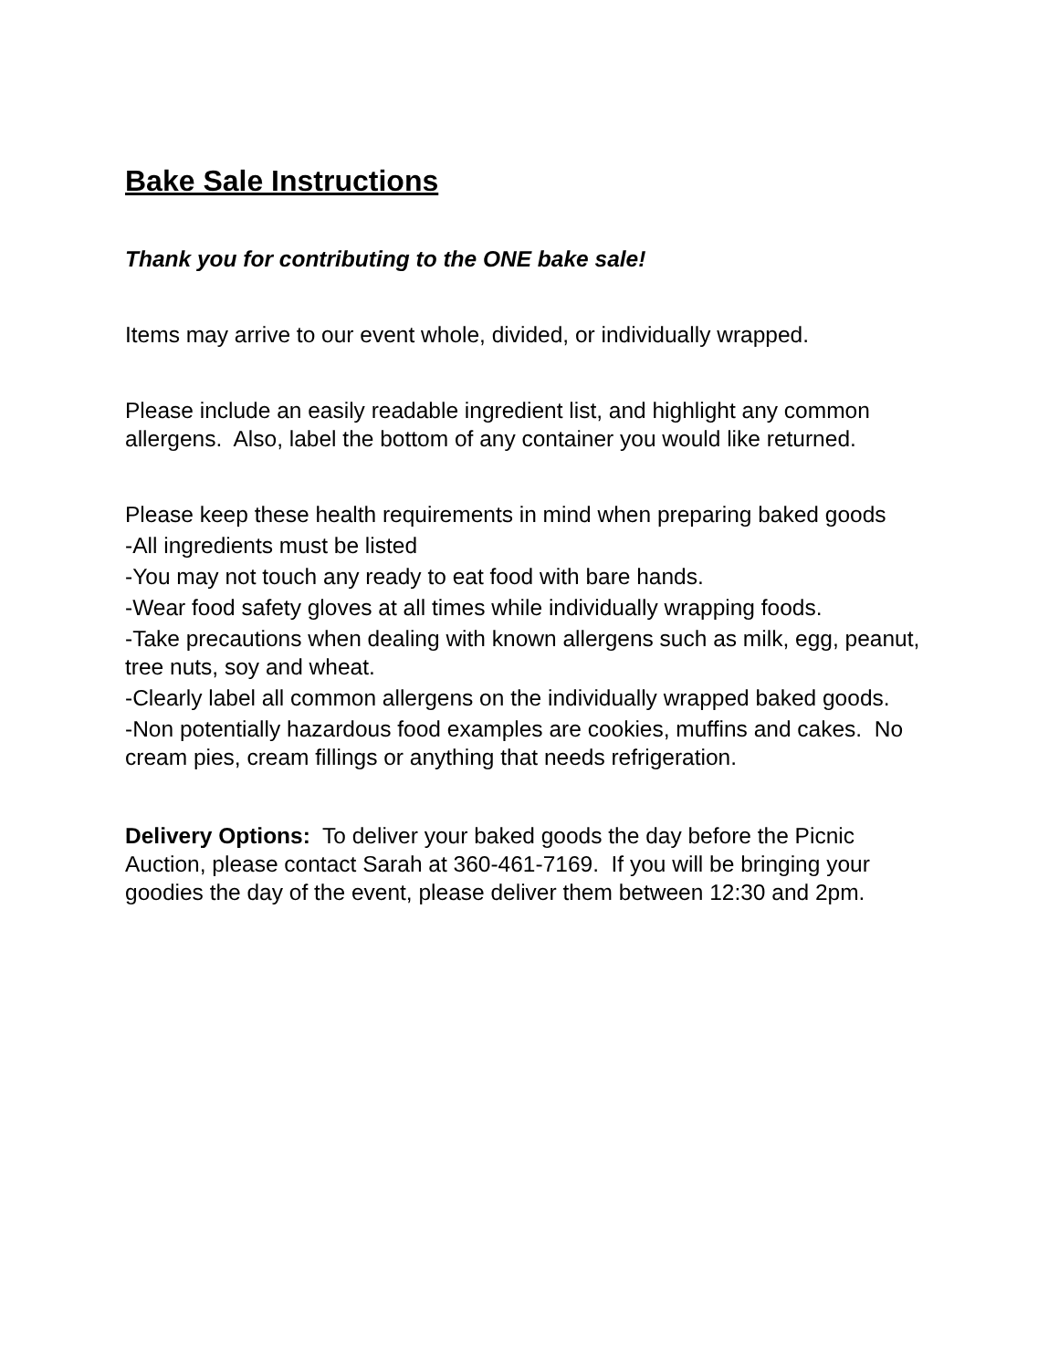Bake Sale Instructions
Thank you for contributing to the ONE bake sale!
Items may arrive to our event whole, divided, or individually wrapped.
Please include an easily readable ingredient list, and highlight any common allergens. Also, label the bottom of any container you would like returned.
Please keep these health requirements in mind when preparing baked goods
-All ingredients must be listed
-You may not touch any ready to eat food with bare hands.
-Wear food safety gloves at all times while individually wrapping foods.
-Take precautions when dealing with known allergens such as milk, egg, peanut, tree nuts, soy and wheat.
-Clearly label all common allergens on the individually wrapped baked goods.
-Non potentially hazardous food examples are cookies, muffins and cakes. No cream pies, cream fillings or anything that needs refrigeration.
Delivery Options: To deliver your baked goods the day before the Picnic Auction, please contact Sarah at 360-461-7169. If you will be bringing your goodies the day of the event, please deliver them between 12:30 and 2pm.